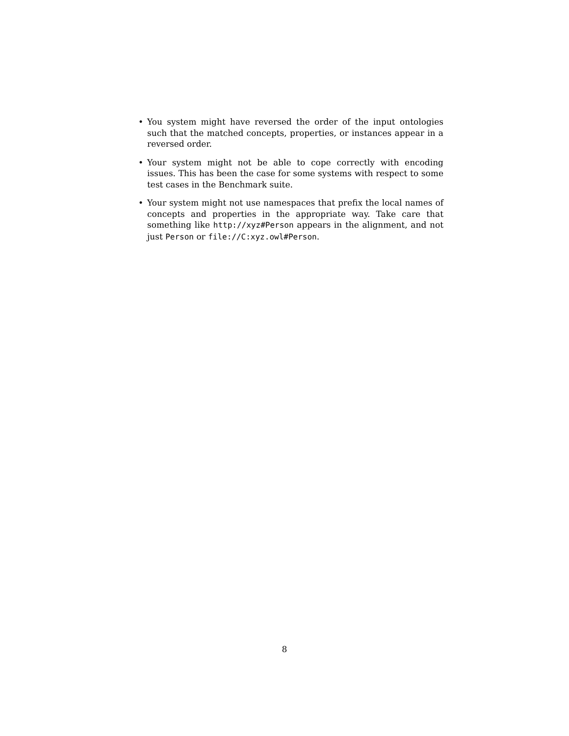• You system might have reversed the order of the input ontologies such that the matched concepts, properties, or instances appear in a reversed order.
• Your system might not be able to cope correctly with encoding issues. This has been the case for some systems with respect to some test cases in the Benchmark suite.
• Your system might not use namespaces that prefix the local names of concepts and properties in the appropriate way. Take care that something like http://xyz#Person appears in the alignment, and not just Person or file://C:xyz.owl#Person.
8